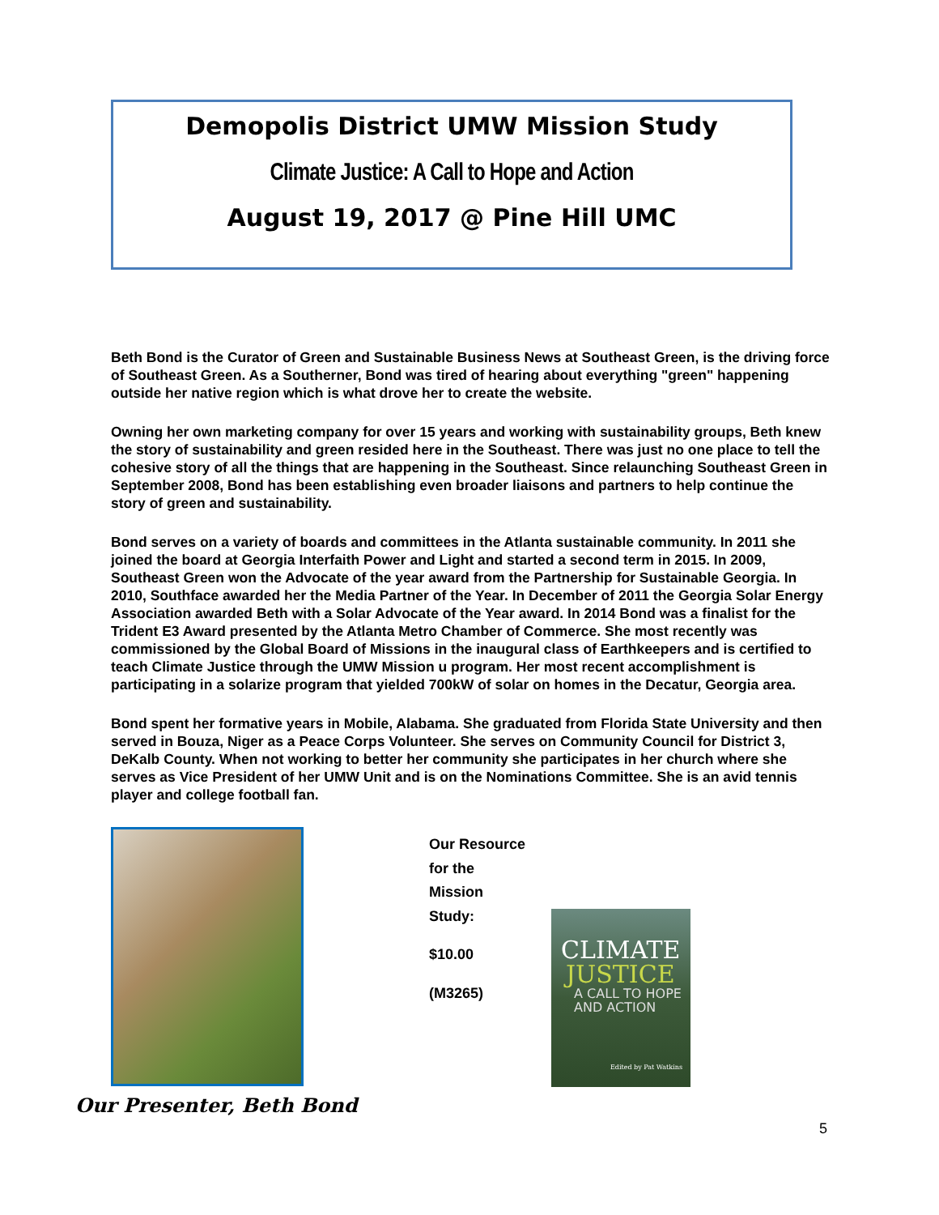Demopolis District UMW Mission Study
Climate Justice: A Call to Hope and Action
August 19, 2017 @ Pine Hill UMC
Beth Bond is the Curator of Green and Sustainable Business News at Southeast Green, is the driving force of Southeast Green. As a Southerner, Bond was tired of hearing about everything "green" happening outside her native region which is what drove her to create the website.
Owning her own marketing company for over 15 years and working with sustainability groups, Beth knew the story of sustainability and green resided here in the Southeast. There was just no one place to tell the cohesive story of all the things that are happening in the Southeast. Since relaunching Southeast Green in September 2008, Bond has been establishing even broader liaisons and partners to help continue the story of green and sustainability.
Bond serves on a variety of boards and committees in the Atlanta sustainable community. In 2011 she joined the board at Georgia Interfaith Power and Light and started a second term in 2015. In 2009, Southeast Green won the Advocate of the year award from the Partnership for Sustainable Georgia. In 2010, Southface awarded her the Media Partner of the Year. In December of 2011 the Georgia Solar Energy Association awarded Beth with a Solar Advocate of the Year award. In 2014 Bond was a finalist for the Trident E3 Award presented by the Atlanta Metro Chamber of Commerce. She most recently was commissioned by the Global Board of Missions in the inaugural class of Earthkeepers and is certified to teach Climate Justice through the UMW Mission u program. Her most recent accomplishment is participating in a solarize program that yielded 700kW of solar on homes in the Decatur, Georgia area.
Bond spent her formative years in Mobile, Alabama. She graduated from Florida State University and then served in Bouza, Niger as a Peace Corps Volunteer. She serves on Community Council for District 3, DeKalb County. When not working to better her community she participates in her church where she serves as Vice President of her UMW Unit and is on the Nominations Committee. She is an avid tennis player and college football fan.
Our Presenter, Beth Bond
Our Resource
for the
Mission
Study:
$10.00
(M3265)
CLIMATE
JUSTICE
A CALL TO HOPE
AND ACTION
Edited by Pat Watkins
5